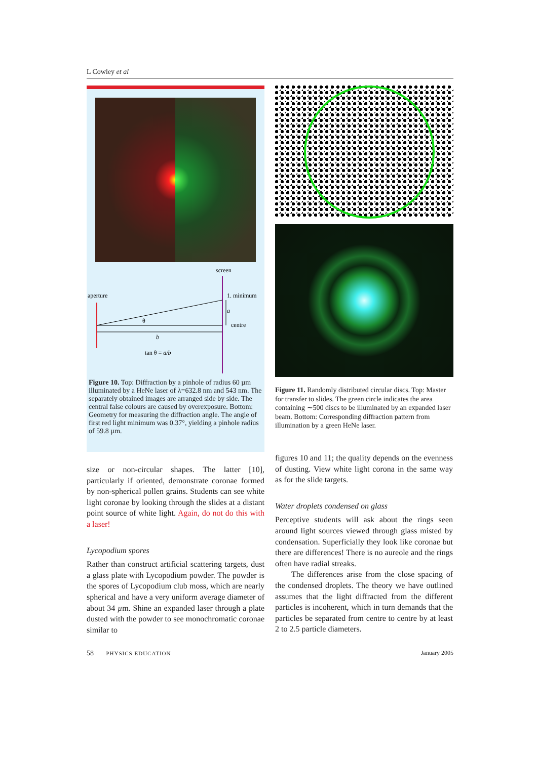L Cowley et al
screen
aperture
1. minimum
a
centre
θ
b
tan θ = a/b
Figure 10. Top: Diffraction by a pinhole of radius 60 µm illuminated by a HeNe laser of λ=632.8 nm and 543 nm. The separately obtained images are arranged side by side. The central false colours are caused by overexposure. Bottom: Geometry for measuring the diffraction angle. The angle of first red light minimum was 0.37°, yielding a pinhole radius of 59.8 µm.
Figure 11. Randomly distributed circular discs. Top: Master for transfer to slides. The green circle indicates the area containing ∼500 discs to be illuminated by an expanded laser beam. Bottom: Corresponding diffraction pattern from illumination by a green HeNe laser.
size or non-circular shapes. The latter [10], particularly if oriented, demonstrate coronae formed by non-spherical pollen grains. Students can see white light coronae by looking through the slides at a distant point source of white light. Again, do not do this with a laser!
Lycopodium spores
Rather than construct artificial scattering targets, dust a glass plate with Lycopodium powder. The powder is the spores of Lycopodium club moss, which are nearly spherical and have a very uniform average diameter of about 34 µm. Shine an expanded laser through a plate dusted with the powder to see monochromatic coronae similar to
figures 10 and 11; the quality depends on the evenness of dusting. View white light corona in the same way as for the slide targets.
Water droplets condensed on glass
Perceptive students will ask about the rings seen around light sources viewed through glass misted by condensation. Superficially they look like coronae but there are differences! There is no aureole and the rings often have radial streaks.
The differences arise from the close spacing of the condensed droplets. The theory we have outlined assumes that the light diffracted from the different particles is incoherent, which in turn demands that the particles be separated from centre to centre by at least 2 to 2.5 particle diameters.
58 PHYSICS EDUCATION January 2005